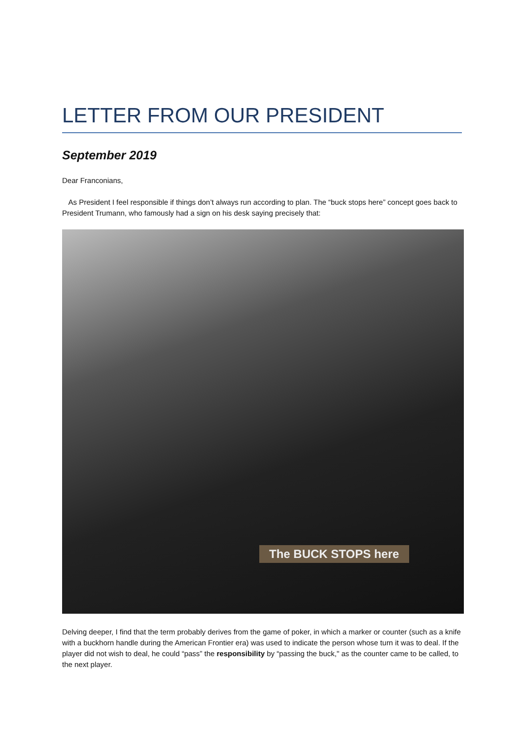LETTER FROM OUR PRESIDENT
September 2019
Dear Franconians,
As President I feel responsible if things don’t always run according to plan. The “buck stops here” concept goes back to President Trumann, who famously had a sign on his desk saying precisely that:
The BUCK STOPS here
Delving deeper, I find that the term probably derives from the game of poker, in which a marker or counter (such as a knife with a buckhorn handle during the American Frontier era) was used to indicate the person whose turn it was to deal. If the player did not wish to deal, he could “pass” the responsibility by “passing the buck," as the counter came to be called, to the next player.